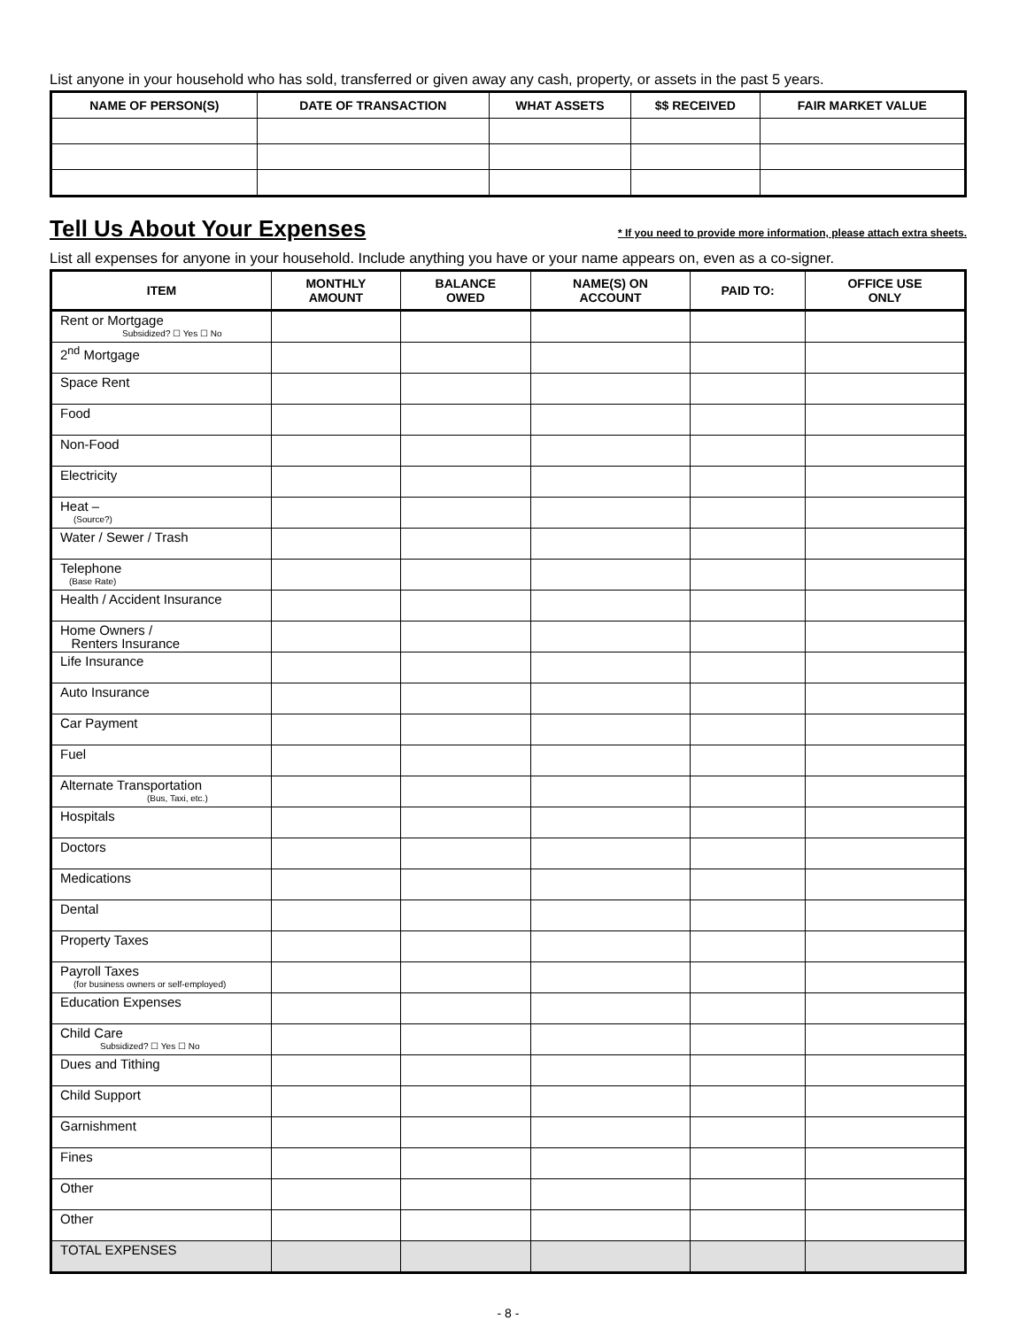List anyone in your household who has sold, transferred or given away any cash, property, or assets in the past 5 years.
| NAME OF PERSON(S) | DATE OF TRANSACTION | WHAT ASSETS | $$ RECEIVED | FAIR MARKET VALUE |
| --- | --- | --- | --- | --- |
Tell Us About Your Expenses
* If you need to provide more information, please attach extra sheets.
List all expenses for anyone in your household. Include anything you have or your name appears on, even as a co-signer.
| ITEM | MONTHLY AMOUNT | BALANCE OWED | NAME(S) ON ACCOUNT | PAID TO: | OFFICE USE ONLY |
| --- | --- | --- | --- | --- | --- |
| Rent or Mortgage Subsidized? ☐ Yes ☐ No | | | | | |
| 2<sup>nd</sup> Mortgage | | | | | |
| Space Rent | | | | | |
| Food | | | | | |
| Non-Food | | | | | |
| Electricity | | | | | |
| Heat – (Source?) | | | | | |
| Water / Sewer / Trash | | | | | |
| Telephone (Base Rate) | | | | | |
| Health / Accident Insurance | | | | | |
| Home Owners / Renters Insurance | | | | | |
| Life Insurance | | | | | |
| Auto Insurance | | | | | |
| Car Payment | | | | | |
| Fuel | | | | | |
| Alternate Transportation (Bus, Taxi, etc.) | | | | | |
| Hospitals | | | | | |
| Doctors | | | | | |
| Medications | | | | | |
| Dental | | | | | |
| Property Taxes | | | | | |
| Payroll Taxes (for business owners or self-employed) | | | | | |
| Education Expenses | | | | | |
| Child Care Subsidized? ☐ Yes ☐ No | | | | | |
| Dues and Tithing | | | | | |
| Child Support | | | | | |
| Garnishment | | | | | |
| Fines | | | | | |
| Other | | | | | |
| Other | | | | | |
| TOTAL EXPENSES | | | | | |
- 8 -